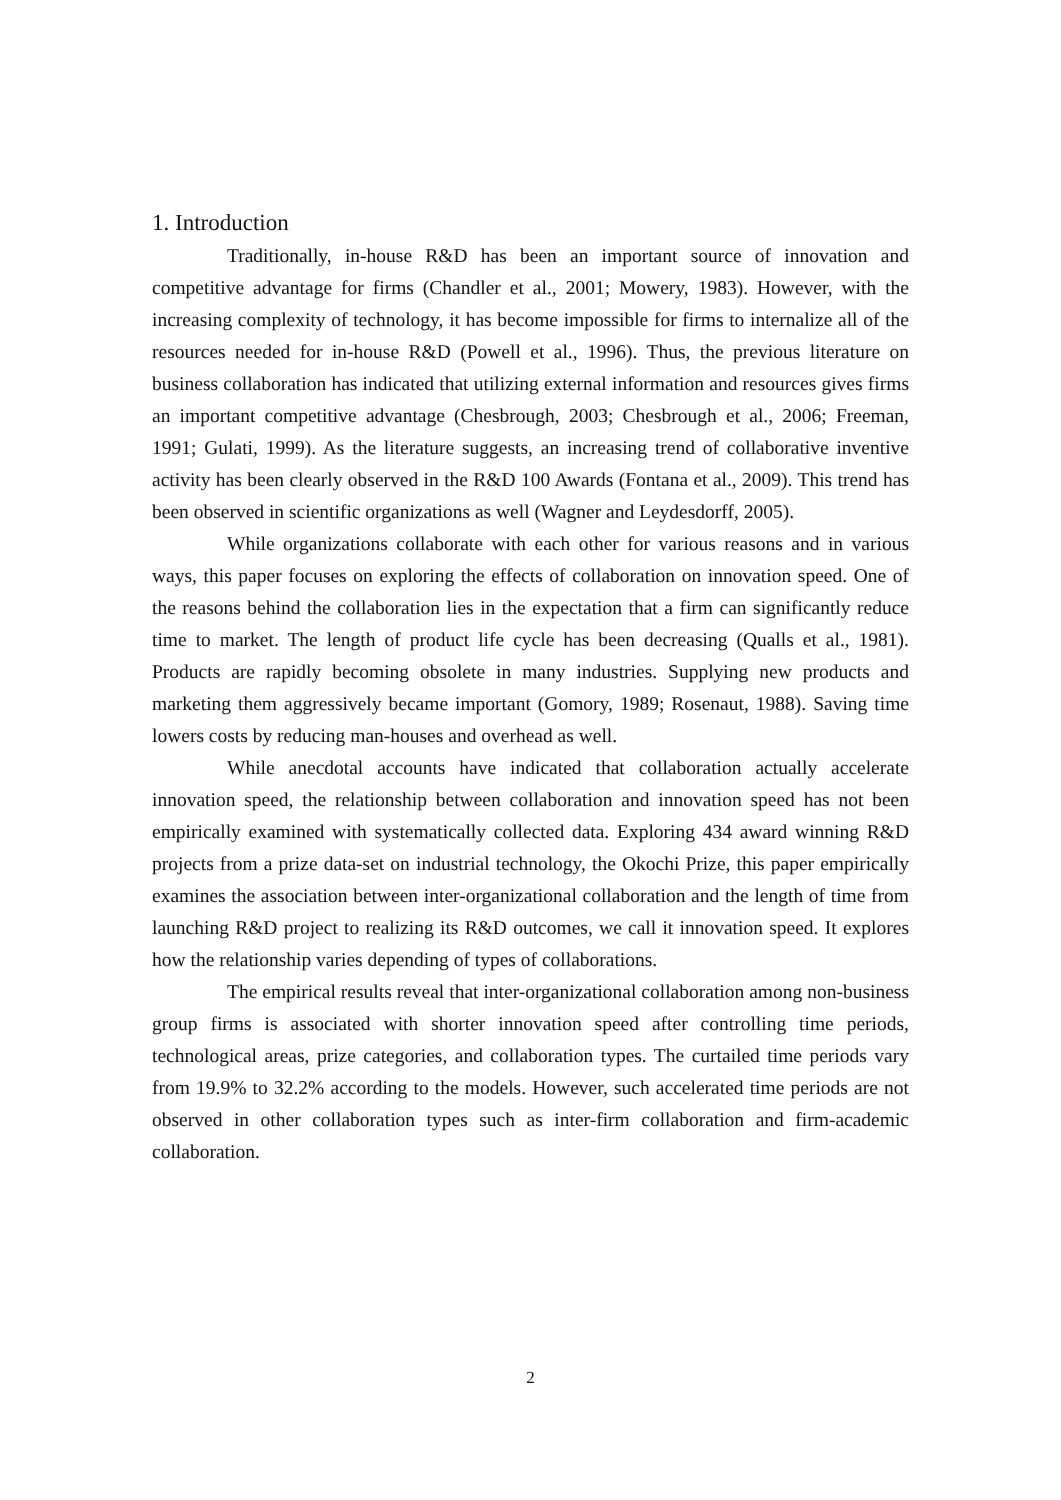1. Introduction
Traditionally, in-house R&D has been an important source of innovation and competitive advantage for firms (Chandler et al., 2001; Mowery, 1983). However, with the increasing complexity of technology, it has become impossible for firms to internalize all of the resources needed for in-house R&D (Powell et al., 1996). Thus, the previous literature on business collaboration has indicated that utilizing external information and resources gives firms an important competitive advantage (Chesbrough, 2003; Chesbrough et al., 2006; Freeman, 1991; Gulati, 1999). As the literature suggests, an increasing trend of collaborative inventive activity has been clearly observed in the R&D 100 Awards (Fontana et al., 2009). This trend has been observed in scientific organizations as well (Wagner and Leydesdorff, 2005).
While organizations collaborate with each other for various reasons and in various ways, this paper focuses on exploring the effects of collaboration on innovation speed. One of the reasons behind the collaboration lies in the expectation that a firm can significantly reduce time to market. The length of product life cycle has been decreasing (Qualls et al., 1981). Products are rapidly becoming obsolete in many industries. Supplying new products and marketing them aggressively became important (Gomory, 1989; Rosenaut, 1988). Saving time lowers costs by reducing man-houses and overhead as well.
While anecdotal accounts have indicated that collaboration actually accelerate innovation speed, the relationship between collaboration and innovation speed has not been empirically examined with systematically collected data. Exploring 434 award winning R&D projects from a prize data-set on industrial technology, the Okochi Prize, this paper empirically examines the association between inter-organizational collaboration and the length of time from launching R&D project to realizing its R&D outcomes, we call it innovation speed. It explores how the relationship varies depending of types of collaborations.
The empirical results reveal that inter-organizational collaboration among non-business group firms is associated with shorter innovation speed after controlling time periods, technological areas, prize categories, and collaboration types. The curtailed time periods vary from 19.9% to 32.2% according to the models. However, such accelerated time periods are not observed in other collaboration types such as inter-firm collaboration and firm-academic collaboration.
2